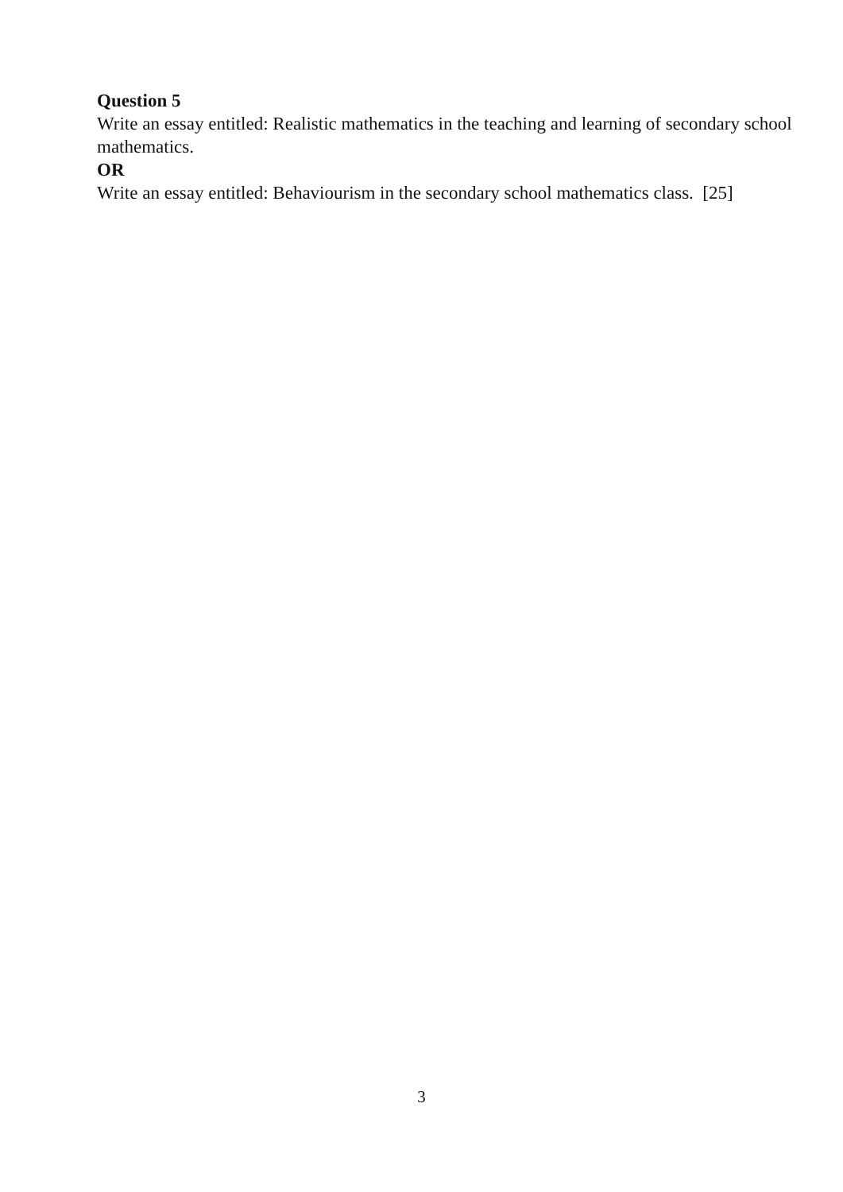Question 5
Write an essay entitled: Realistic mathematics in the teaching and learning of secondary school mathematics.
OR
Write an essay entitled: Behaviourism in the secondary school mathematics class. [25]
3